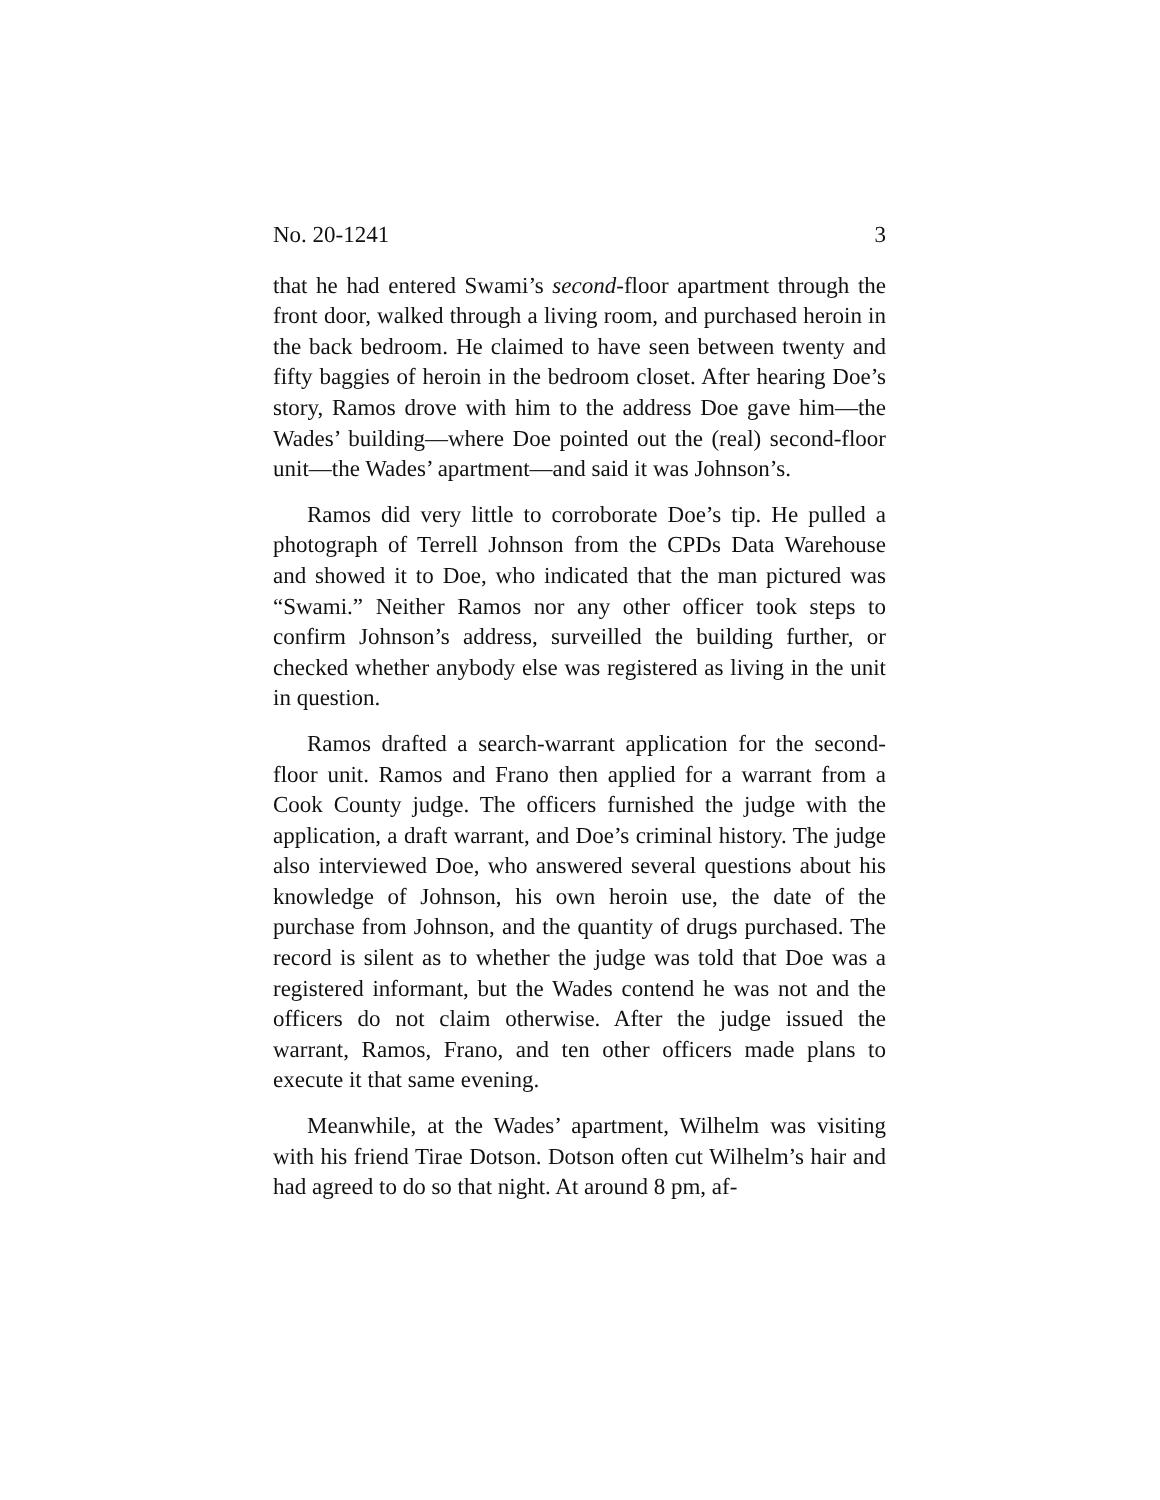No. 20-1241 3
that he had entered Swami’s second-floor apartment through the front door, walked through a living room, and purchased heroin in the back bedroom. He claimed to have seen between twenty and fifty baggies of heroin in the bedroom closet. After hearing Doe’s story, Ramos drove with him to the address Doe gave him—the Wades’ building—where Doe pointed out the (real) second-floor unit—the Wades’ apartment—and said it was Johnson’s.
Ramos did very little to corroborate Doe’s tip. He pulled a photograph of Terrell Johnson from the CPDs Data Warehouse and showed it to Doe, who indicated that the man pictured was “Swami.” Neither Ramos nor any other officer took steps to confirm Johnson’s address, surveilled the building further, or checked whether anybody else was registered as living in the unit in question.
Ramos drafted a search-warrant application for the second-floor unit. Ramos and Frano then applied for a warrant from a Cook County judge. The officers furnished the judge with the application, a draft warrant, and Doe’s criminal history. The judge also interviewed Doe, who answered several questions about his knowledge of Johnson, his own heroin use, the date of the purchase from Johnson, and the quantity of drugs purchased. The record is silent as to whether the judge was told that Doe was a registered informant, but the Wades contend he was not and the officers do not claim otherwise. After the judge issued the warrant, Ramos, Frano, and ten other officers made plans to execute it that same evening.
Meanwhile, at the Wades’ apartment, Wilhelm was visiting with his friend Tirae Dotson. Dotson often cut Wilhelm’s hair and had agreed to do so that night. At around 8 pm, af-